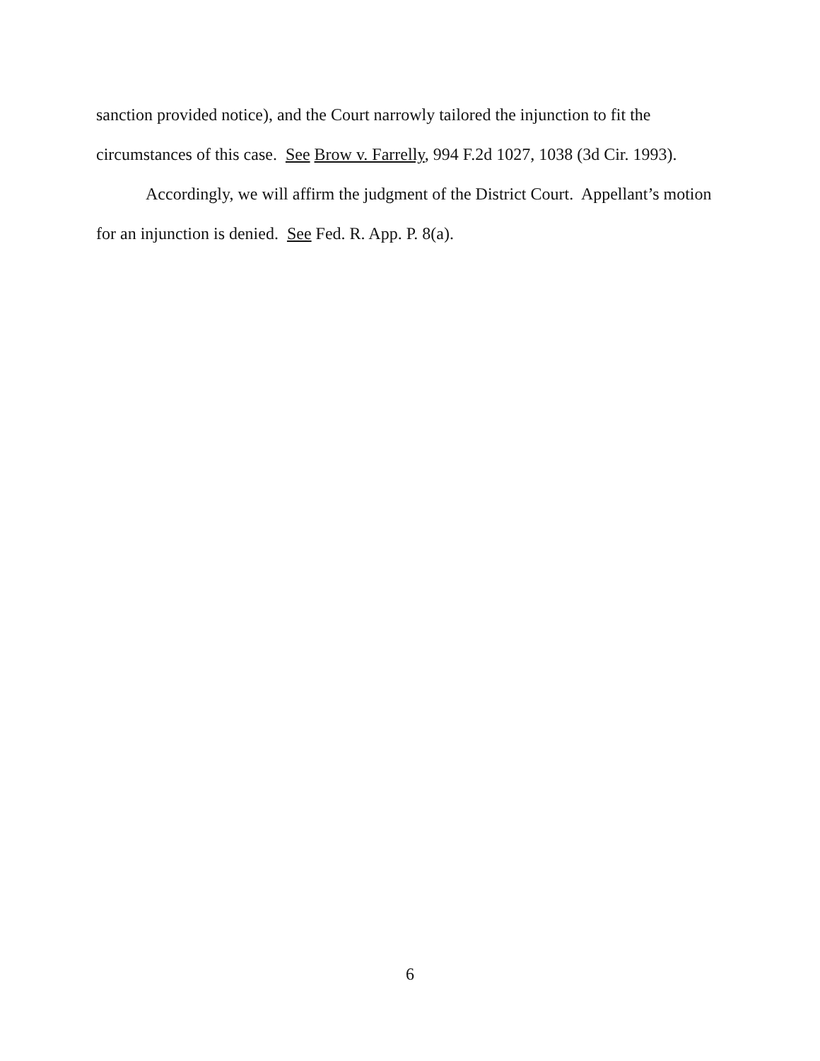sanction provided notice), and the Court narrowly tailored the injunction to fit the circumstances of this case. See Brow v. Farrelly, 994 F.2d 1027, 1038 (3d Cir. 1993).
Accordingly, we will affirm the judgment of the District Court. Appellant’s motion for an injunction is denied. See Fed. R. App. P. 8(a).
6